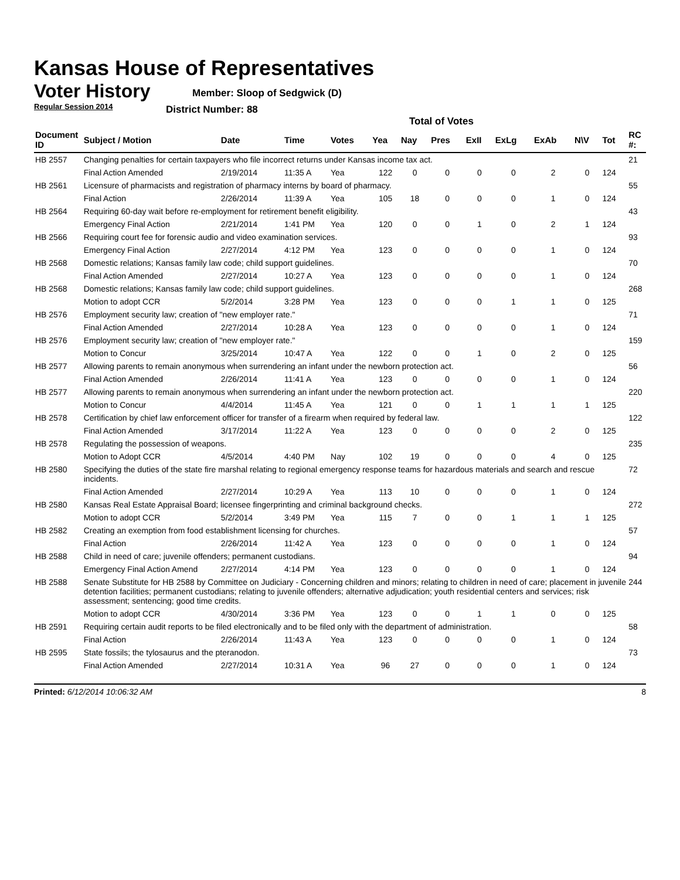Kansas House of Representatives
Voter History
Regular Session 2014
Member: Sloop of Sedgwick (D)
District Number: 88
Total of Votes
| Document ID | Subject / Motion | Date | Time | Votes | Yea | Nay | Pres | ExII | ExLg | ExAb | N\V | Tot | RC #: |
| --- | --- | --- | --- | --- | --- | --- | --- | --- | --- | --- | --- | --- | --- |
| HB 2557 | Changing penalties for certain taxpayers who file incorrect returns under Kansas income tax act. | | | | | | | | | | | | 21 |
| | Final Action Amended | 2/19/2014 | 11:35 A | Yea | 122 | 0 | 0 | 0 | 0 | 2 | 0 | 124 | |
| HB 2561 | Licensure of pharmacists and registration of pharmacy interns by board of pharmacy. | | | | | | | | | | | | 55 |
| | Final Action | 2/26/2014 | 11:39 A | Yea | 105 | 18 | 0 | 0 | 0 | 1 | 0 | 124 | |
| HB 2564 | Requiring 60-day wait before re-employment for retirement benefit eligibility. | | | | | | | | | | | | 43 |
| | Emergency Final Action | 2/21/2014 | 1:41 PM | Yea | 120 | 0 | 0 | 1 | 0 | 2 | 1 | 124 | |
| HB 2566 | Requiring court fee for forensic audio and video examination services. | | | | | | | | | | | | 93 |
| | Emergency Final Action | 2/27/2014 | 4:12 PM | Yea | 123 | 0 | 0 | 0 | 0 | 1 | 0 | 124 | |
| HB 2568 | Domestic relations; Kansas family law code; child support guidelines. | | | | | | | | | | | | 70 |
| | Final Action Amended | 2/27/2014 | 10:27 A | Yea | 123 | 0 | 0 | 0 | 0 | 1 | 0 | 124 | |
| HB 2568 | Domestic relations; Kansas family law code; child support guidelines. | | | | | | | | | | | | 268 |
| | Motion to adopt CCR | 5/2/2014 | 3:28 PM | Yea | 123 | 0 | 0 | 0 | 1 | 1 | 0 | 125 | |
| HB 2576 | Employment security law; creation of "new employer rate." | | | | | | | | | | | | 71 |
| | Final Action Amended | 2/27/2014 | 10:28 A | Yea | 123 | 0 | 0 | 0 | 0 | 1 | 0 | 124 | |
| HB 2576 | Employment security law; creation of "new employer rate." | | | | | | | | | | | | 159 |
| | Motion to Concur | 3/25/2014 | 10:47 A | Yea | 122 | 0 | 0 | 1 | 0 | 2 | 0 | 125 | |
| HB 2577 | Allowing parents to remain anonymous when surrendering an infant under the newborn protection act. | | | | | | | | | | | | 56 |
| | Final Action Amended | 2/26/2014 | 11:41 A | Yea | 123 | 0 | 0 | 0 | 0 | 1 | 0 | 124 | |
| HB 2577 | Allowing parents to remain anonymous when surrendering an infant under the newborn protection act. | | | | | | | | | | | | 220 |
| | Motion to Concur | 4/4/2014 | 11:45 A | Yea | 121 | 0 | 0 | 1 | 1 | 1 | 1 | 125 | |
| HB 2578 | Certification by chief law enforcement officer for transfer of a firearm when required by federal law. | | | | | | | | | | | | 122 |
| | Final Action Amended | 3/17/2014 | 11:22 A | Yea | 123 | 0 | 0 | 0 | 0 | 2 | 0 | 125 | |
| HB 2578 | Regulating the possession of weapons. | | | | | | | | | | | | 235 |
| | Motion to Adopt CCR | 4/5/2014 | 4:40 PM | Nay | 102 | 19 | 0 | 0 | 0 | 4 | 0 | 125 | |
| HB 2580 | Specifying the duties of the state fire marshal relating to regional emergency response teams for hazardous materials and search and rescue incidents. | | | | | | | | | | | | 72 |
| | Final Action Amended | 2/27/2014 | 10:29 A | Yea | 113 | 10 | 0 | 0 | 0 | 1 | 0 | 124 | |
| HB 2580 | Kansas Real Estate Appraisal Board; licensee fingerprinting and criminal background checks. | | | | | | | | | | | | 272 |
| | Motion to adopt CCR | 5/2/2014 | 3:49 PM | Yea | 115 | 7 | 0 | 0 | 1 | 1 | 1 | 125 | |
| HB 2582 | Creating an exemption from food establishment licensing for churches. | | | | | | | | | | | | 57 |
| | Final Action | 2/26/2014 | 11:42 A | Yea | 123 | 0 | 0 | 0 | 0 | 1 | 0 | 124 | |
| HB 2588 | Child in need of care; juvenile offenders; permanent custodians. | | | | | | | | | | | | 94 |
| | Emergency Final Action Amend | 2/27/2014 | 4:14 PM | Yea | 123 | 0 | 0 | 0 | 0 | 1 | 0 | 124 | |
| HB 2588 | Senate Substitute for HB 2588 by Committee on Judiciary - Concerning children and minors; relating to children in need of care; placement in juvenile detention facilities; permanent custodians; relating to juvenile offenders; alternative adjudication; youth residential centers and services; risk assessment; sentencing; good time credits. | | | | | | | | | | | | 244 |
| | Motion to adopt CCR | 4/30/2014 | 3:36 PM | Yea | 123 | 0 | 0 | 1 | 1 | 0 | 0 | 125 | |
| HB 2591 | Requiring certain audit reports to be filed electronically and to be filed only with the department of administration. | | | | | | | | | | | | 58 |
| | Final Action | 2/26/2014 | 11:43 A | Yea | 123 | 0 | 0 | 0 | 0 | 1 | 0 | 124 | |
| HB 2595 | State fossils; the tylosaurus and the pteranodon. | | | | | | | | | | | | 73 |
| | Final Action Amended | 2/27/2014 | 10:31 A | Yea | 96 | 27 | 0 | 0 | 0 | 1 | 0 | 124 | |
Printed: 6/12/2014 10:06:32 AM 8